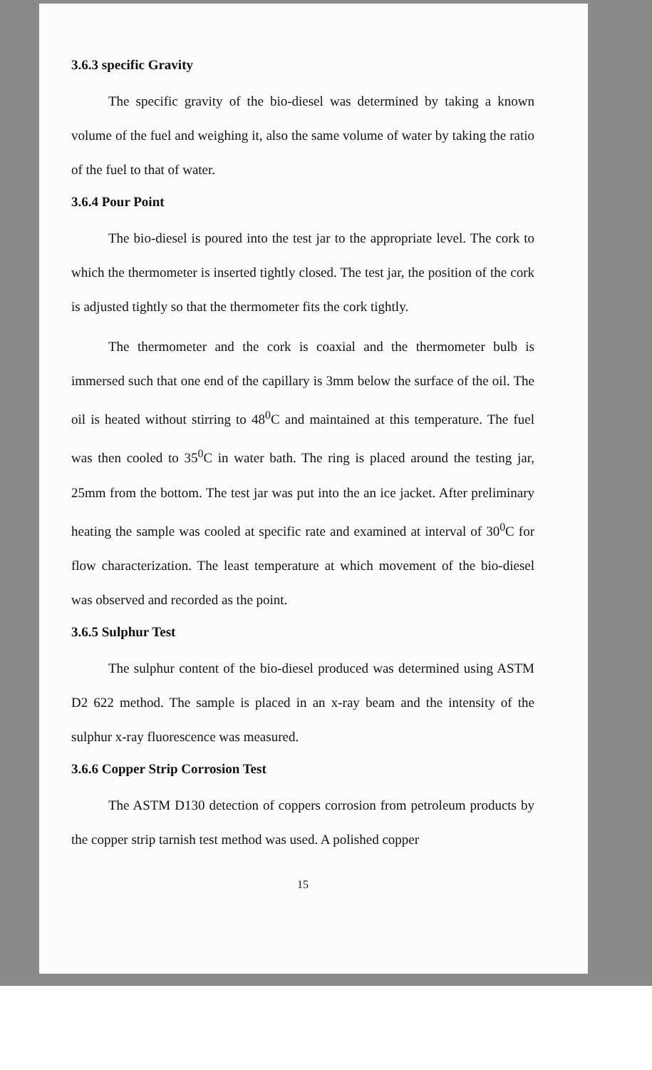3.6.3 specific Gravity
The specific gravity of the bio-diesel was determined by taking a known volume of the fuel and weighing it, also the same volume of water by taking the ratio of the fuel to that of water.
3.6.4 Pour Point
The bio-diesel is poured into the test jar to the appropriate level. The cork to which the thermometer is inserted tightly closed. The test jar, the position of the cork is adjusted tightly so that the thermometer fits the cork tightly.
The thermometer and the cork is coaxial and the thermometer bulb is immersed such that one end of the capillary is 3mm below the surface of the oil. The oil is heated without stirring to 48<sup>0</sup>C and maintained at this temperature. The fuel was then cooled to 35<sup>0</sup>C in water bath. The ring is placed around the testing jar, 25mm from the bottom. The test jar was put into the an ice jacket. After preliminary heating the sample was cooled at specific rate and examined at interval of 30<sup>0</sup>C for flow characterization. The least temperature at which movement of the bio-diesel was observed and recorded as the point.
3.6.5 Sulphur Test
The sulphur content of the bio-diesel produced was determined using ASTM D2 622 method. The sample is placed in an x-ray beam and the intensity of the sulphur x-ray fluorescence was measured.
3.6.6 Copper Strip Corrosion Test
The ASTM D130 detection of coppers corrosion from petroleum products by the copper strip tarnish test method was used. A polished copper
15